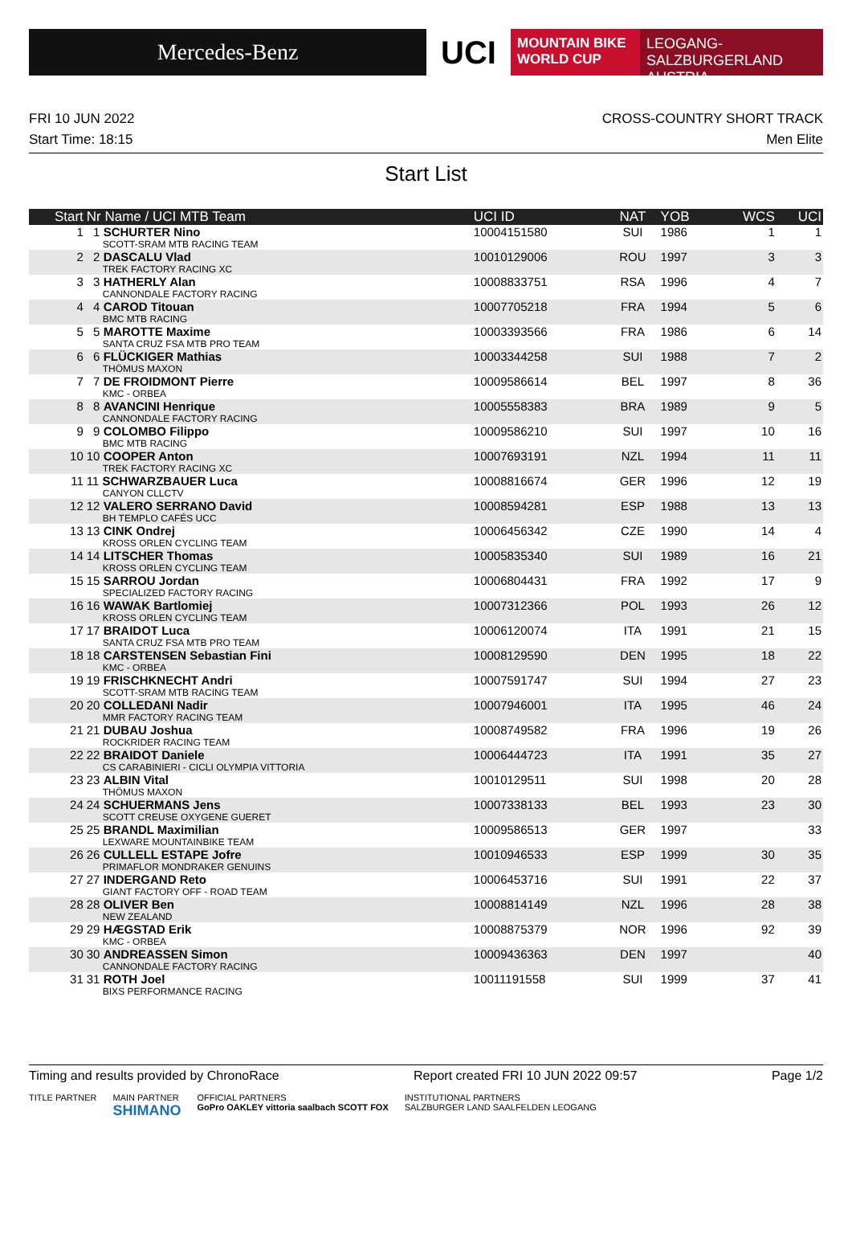Mercedes-Benz
UCI
MOUNTAIN BIKE
WORLD CUP
LEOGANG-SALZBURGERLAND
AUSTRIA
FRI 10 JUN 2022 CROSS-COUNTRY SHORT TRACK
Start Time: 18:15 Men Elite
Start List
| Start | Nr Name / UCI MTB Team | UCI ID | NAT | YOB | WCS | UCI |
| --- | --- | --- | --- | --- | --- | --- |
| 1 | 1 SCHURTER Nino SCOTT-SRAM MTB RACING TEAM | 10004151580 | SUI | 1986 | 1 | 1 |
| 2 | 2 DASCALU Vlad TREK FACTORY RACING XC | 10010129006 | ROU | 1997 | 3 | 3 |
| 3 | 3 HATHERLY Alan CANNONDALE FACTORY RACING | 10008833751 | RSA | 1996 | 4 | 7 |
| 4 | 4 CAROD Titouan BMC MTB RACING | 10007705218 | FRA | 1994 | 5 | 6 |
| 5 | 5 MAROTTE Maxime SANTA CRUZ FSA MTB PRO TEAM | 10003393566 | FRA | 1986 | 6 | 14 |
| 6 | 6 FLÜCKIGER Mathias THÖMUS MAXON | 10003344258 | SUI | 1988 | 7 | 2 |
| 7 | 7 DE FROIDMONT Pierre KMC - ORBEA | 10009586614 | BEL | 1997 | 8 | 36 |
| 8 | 8 AVANCINI Henrique CANNONDALE FACTORY RACING | 10005558383 | BRA | 1989 | 9 | 5 |
| 9 | 9 COLOMBO Filippo BMC MTB RACING | 10009586210 | SUI | 1997 | 10 | 16 |
| 10 | 10 COOPER Anton TREK FACTORY RACING XC | 10007693191 | NZL | 1994 | 11 | 11 |
| 11 | 11 SCHWARZBAUER Luca CANYON CLLCTV | 10008816674 | GER | 1996 | 12 | 19 |
| 12 | 12 VALERO SERRANO David BH TEMPLO CAFÉS UCC | 10008594281 | ESP | 1988 | 13 | 13 |
| 13 | 13 CINK Ondrej KROSS ORLEN CYCLING TEAM | 10006456342 | CZE | 1990 | 14 | 4 |
| 14 | 14 LITSCHER Thomas KROSS ORLEN CYCLING TEAM | 10005835340 | SUI | 1989 | 16 | 21 |
| 15 | 15 SARROU Jordan SPECIALIZED FACTORY RACING | 10006804431 | FRA | 1992 | 17 | 9 |
| 16 | 16 WAWAK Bartlomiej KROSS ORLEN CYCLING TEAM | 10007312366 | POL | 1993 | 26 | 12 |
| 17 | 17 BRAIDOT Luca SANTA CRUZ FSA MTB PRO TEAM | 10006120074 | ITA | 1991 | 21 | 15 |
| 18 | 18 CARSTENSEN Sebastian Fini KMC - ORBEA | 10008129590 | DEN | 1995 | 18 | 22 |
| 19 | 19 FRISCHKNECHT Andri SCOTT-SRAM MTB RACING TEAM | 10007591747 | SUI | 1994 | 27 | 23 |
| 20 | 20 COLLEDANI Nadir MMR FACTORY RACING TEAM | 10007946001 | ITA | 1995 | 46 | 24 |
| 21 | 21 DUBAU Joshua ROCKRIDER RACING TEAM | 10008749582 | FRA | 1996 | 19 | 26 |
| 22 | 22 BRAIDOT Daniele CS CARABINIERI - CICLI OLYMPIA VITTORIA | 10006444723 | ITA | 1991 | 35 | 27 |
| 23 | 23 ALBIN Vital THÖMUS MAXON | 10010129511 | SUI | 1998 | 20 | 28 |
| 24 | 24 SCHUERMANS Jens SCOTT CREUSE OXYGENE GUERET | 10007338133 | BEL | 1993 | 23 | 30 |
| 25 | 25 BRANDL Maximilian LEXWARE MOUNTAINBIKE TEAM | 10009586513 | GER | 1997 | | 33 |
| 26 | 26 CULLELL ESTAPE Jofre PRIMAFLOR MONDRAKER GENUINS | 10010946533 | ESP | 1999 | 30 | 35 |
| 27 | 27 INDERGAND Reto GIANT FACTORY OFF - ROAD TEAM | 10006453716 | SUI | 1991 | 22 | 37 |
| 28 | 28 OLIVER Ben NEW ZEALAND | 10008814149 | NZL | 1996 | 28 | 38 |
| 29 | 29 HÆGSTAD Erik KMC - ORBEA | 10008875379 | NOR | 1996 | 92 | 39 |
| 30 | 30 ANDREASSEN Simon CANNONDALE FACTORY RACING | 10009436363 | DEN | 1997 | | 40 |
| 31 | 31 ROTH Joel BIXS PERFORMANCE RACING | 10011191558 | SUI | 1999 | 37 | 41 |
Timing and results provided by ChronoRace Report created FRI 10 JUN 2022 09:57 Page 1/2
TITLE PARTNER MAIN PARTNER
SHIMANO OFFICIAL PARTNERS
GoPro OAKLEY vittoria saalbach SCOTT FOX INSTITUTIONAL PARTNERS
SALZBURGER LAND SAALFELDEN LEOGANG